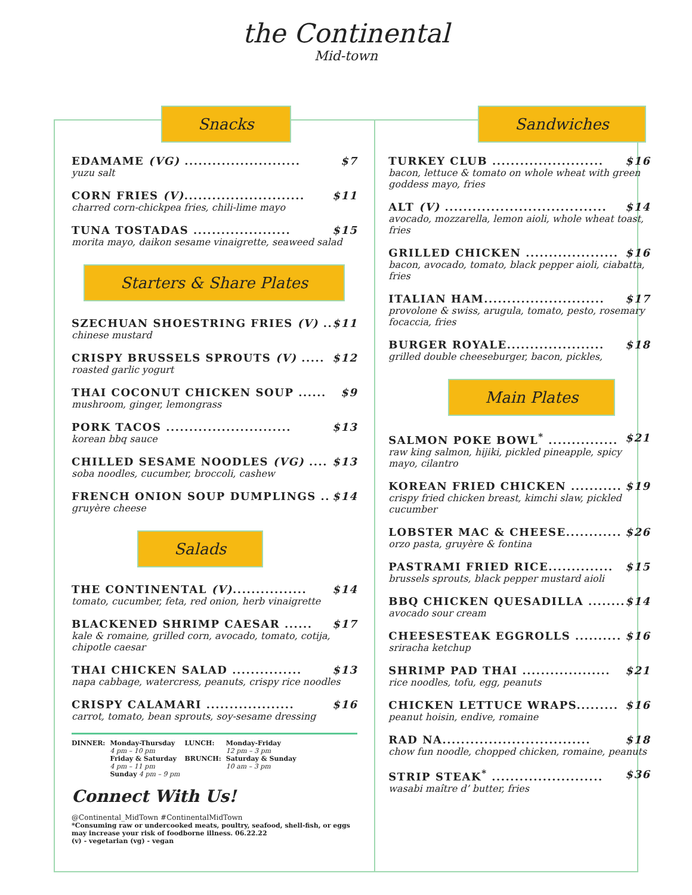the Continental
Mid-town
Snacks
EDAMAME (VG) ......................... $7
yuzu salt
CORN FRIES (V).......................... $11
charred corn-chickpea fries, chili-lime mayo
TUNA TOSTADAS ..................... $15
morita mayo, daikon sesame vinaigrette, seaweed salad
Starters & Share Plates
SZECHUAN SHOESTRING FRIES (V) .. $11
chinese mustard
CRISPY BRUSSELS SPROUTS (V) ..... $12
roasted garlic yogurt
THAI COCONUT CHICKEN SOUP ...... $9
mushroom, ginger, lemongrass
PORK TACOS ........................... $13
korean bbq sauce
CHILLED SESAME NOODLES (VG) .... $13
soba noodles, cucumber, broccoli, cashew
FRENCH ONION SOUP DUMPLINGS .. $14
gruyère cheese
Salads
THE CONTINENTAL (V)................ $14
tomato, cucumber, feta, red onion, herb vinaigrette
BLACKENED SHRIMP CAESAR ...... $17
kale & romaine, grilled corn, avocado, tomato, cotija, chipotle caesar
THAI CHICKEN SALAD ............... $13
napa cabbage, watercress, peanuts, crispy rice noodles
CRISPY CALAMARI ................... $16
carrot, tomato, bean sprouts, soy-sesame dressing
| DINNER: | Monday-Thursday 4 pm – 10 pm Friday & Saturday 4 pm – 11 pm Sunday 4 pm – 9 pm | LUNCH: BRUNCH: | Monday-Friday 12 pm – 3 pm Saturday & Sunday 10 am – 3 pm |
Connect With Us!
@Continental_MidTown #ContinentalMidTown
*Consuming raw or undercooked meats, poultry, seafood, shell-fish, or eggs may increase your risk of foodborne illness. 06.22.22
(v) - vegetarian (vg) - vegan
Sandwiches
TURKEY CLUB ........................ $16
bacon, lettuce & tomato on whole wheat with green goddess mayo, fries
ALT (V) ................................... $14
avocado, mozzarella, lemon aioli, whole wheat toast, fries
GRILLED CHICKEN .................... $16
bacon, avocado, tomato, black pepper aioli, ciabatta, fries
ITALIAN HAM.......................... $17
provolone & swiss, arugula, tomato, pesto, rosemary focaccia, fries
BURGER ROYALE..................... $18
grilled double cheeseburger, bacon, pickles,
Main Plates
SALMON POKE BOWL<sup>*</sup> ............... $21
raw king salmon, hijiki, pickled pineapple, spicy mayo, cilantro
KOREAN FRIED CHICKEN ........... $19
crispy fried chicken breast, kimchi slaw, pickled cucumber
LOBSTER MAC & CHEESE............ $26
orzo pasta, gruyère & fontina
PASTRAMI FRIED RICE.............. $15
brussels sprouts, black pepper mustard aioli
BBQ CHICKEN QUESADILLA ........ $14
avocado sour cream
CHEESESTEAK EGGROLLS .......... $16
sriracha ketchup
SHRIMP PAD THAI ................... $21
rice noodles, tofu, egg, peanuts
CHICKEN LETTUCE WRAPS......... $16
peanut hoisin, endive, romaine
RAD NA................................ $18
chow fun noodle, chopped chicken, romaine, peanuts
STRIP STEAK<sup>*</sup> ........................ $36
wasabi maître d’ butter, fries